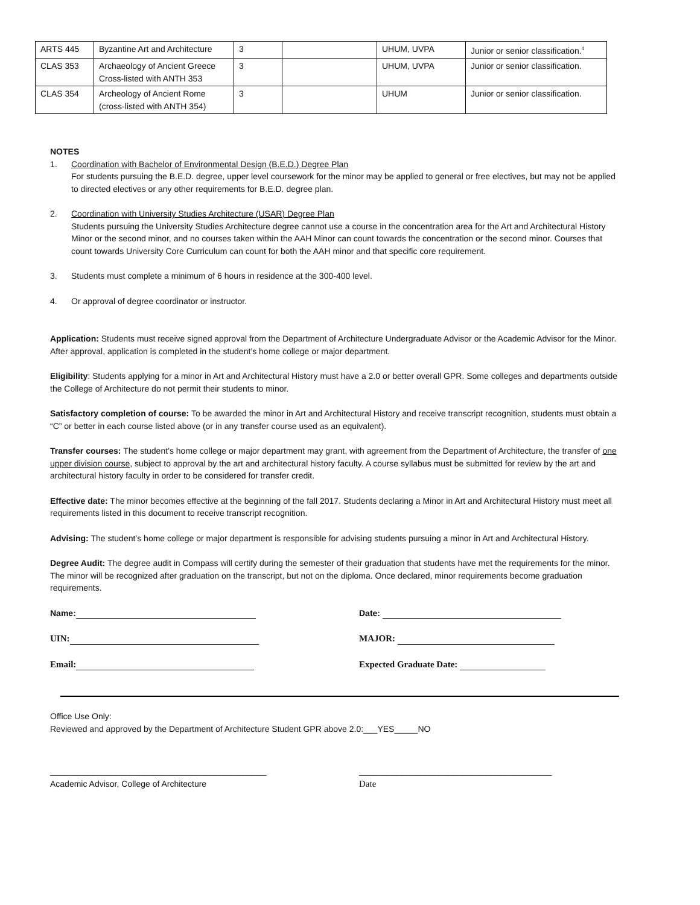| ARTS 445 | Byzantine Art and Architecture | 3 | | UHUM, UVPA | Junior or senior classification.<sup>4</sup> |
| CLAS 353 | Archaeology of Ancient Greece Cross-listed with ANTH 353 | 3 | | UHUM, UVPA | Junior or senior classification. |
| CLAS 354 | Archeology of Ancient Rome (cross-listed with ANTH 354) | 3 | | UHUM | Junior or senior classification. |
NOTES
1. Coordination with Bachelor of Environmental Design (B.E.D.) Degree Plan
For students pursuing the B.E.D. degree, upper level coursework for the minor may be applied to general or free electives, but may not be applied to directed electives or any other requirements for B.E.D. degree plan.
2. Coordination with University Studies Architecture (USAR) Degree Plan
Students pursuing the University Studies Architecture degree cannot use a course in the concentration area for the Art and Architectural History Minor or the second minor, and no courses taken within the AAH Minor can count towards the concentration or the second minor. Courses that count towards University Core Curriculum can count for both the AAH minor and that specific core requirement.
3. Students must complete a minimum of 6 hours in residence at the 300-400 level.
4. Or approval of degree coordinator or instructor.
Application: Students must receive signed approval from the Department of Architecture Undergraduate Advisor or the Academic Advisor for the Minor. After approval, application is completed in the student’s home college or major department.
Eligibility: Students applying for a minor in Art and Architectural History must have a 2.0 or better overall GPR. Some colleges and departments outside the College of Architecture do not permit their students to minor.
Satisfactory completion of course: To be awarded the minor in Art and Architectural History and receive transcript recognition, students must obtain a “C” or better in each course listed above (or in any transfer course used as an equivalent).
Transfer courses: The student’s home college or major department may grant, with agreement from the Department of Architecture, the transfer of one upper division course, subject to approval by the art and architectural history faculty. A course syllabus must be submitted for review by the art and architectural history faculty in order to be considered for transfer credit.
Effective date: The minor becomes effective at the beginning of the fall 2017. Students declaring a Minor in Art and Architectural History must meet all requirements listed in this document to receive transcript recognition.
Advising: The student’s home college or major department is responsible for advising students pursuing a minor in Art and Architectural History.
Degree Audit: The degree audit in Compass will certify during the semester of their graduation that students have met the requirements for the minor. The minor will be recognized after graduation on the transcript, but not on the diploma. Once declared, minor requirements become graduation requirements.
Name: Date:
UIN: MAJOR:
Email: Expected Graduate Date:
Office Use Only:
Reviewed and approved by the Department of Architecture Student GPR above 2.0:___YES_____NO
______________________________________________
Academic Advisor, College of Architecture
_________________________________________
Date